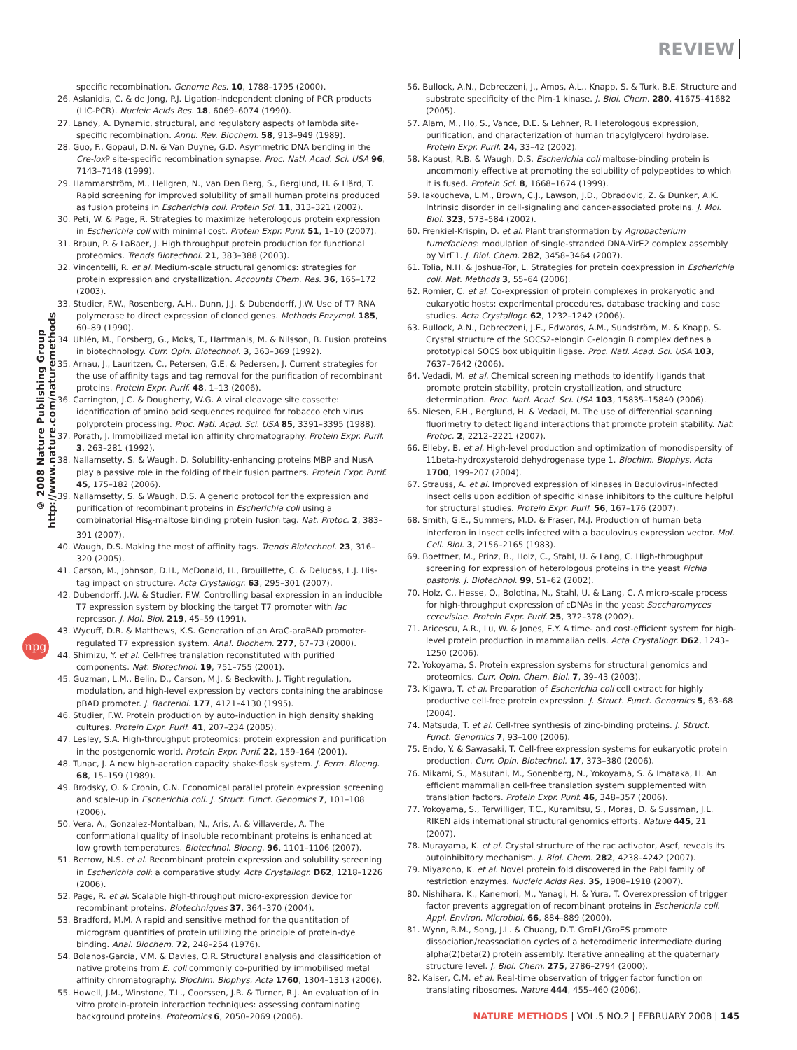REVIEW
© 2008 Nature Publishing Group http://www.nature.com/naturemethods
npg
specific recombination. Genome Res. 10, 1788–1795 (2000).
26. Aslanidis, C. & de Jong, P.J. Ligation-independent cloning of PCR products (LIC-PCR). Nucleic Acids Res. 18, 6069–6074 (1990).
27. Landy, A. Dynamic, structural, and regulatory aspects of lambda site-specific recombination. Annu. Rev. Biochem. 58, 913–949 (1989).
28. Guo, F., Gopaul, D.N. & Van Duyne, G.D. Asymmetric DNA bending in the Cre-lox P site-specific recombination synapse. Proc. Natl. Acad. Sci. USA 96, 7143–7148 (1999).
29. Hammarström, M., Hellgren, N., van Den Berg, S., Berglund, H. & Härd, T. Rapid screening for improved solubility of small human proteins produced as fusion proteins in Escherichia coli. Protein Sci. 11, 313–321 (2002).
30. Peti, W. & Page, R. Strategies to maximize heterologous protein expression in Escherichia coli with minimal cost. Protein Expr. Purif. 51, 1–10 (2007).
31. Braun, P. & LaBaer, J. High throughput protein production for functional proteomics. Trends Biotechnol. 21, 383–388 (2003).
32. Vincentelli, R. et al. Medium-scale structural genomics: strategies for protein expression and crystallization. Accounts Chem. Res. 36, 165–172 (2003).
33. Studier, F.W., Rosenberg, A.H., Dunn, J.J. & Dubendorff, J.W. Use of T7 RNA polymerase to direct expression of cloned genes. Methods Enzymol. 185, 60–89 (1990).
34. Uhlén, M., Forsberg, G., Moks, T., Hartmanis, M. & Nilsson, B. Fusion proteins in biotechnology. Curr. Opin. Biotechnol. 3, 363–369 (1992).
35. Arnau, J., Lauritzen, C., Petersen, G.E. & Pedersen, J. Current strategies for the use of affinity tags and tag removal for the purification of recombinant proteins. Protein Expr. Purif. 48, 1–13 (2006).
36. Carrington, J.C. & Dougherty, W.G. A viral cleavage site cassette: identification of amino acid sequences required for tobacco etch virus polyprotein processing. Proc. Natl. Acad. Sci. USA 85, 3391–3395 (1988).
37. Porath, J. Immobilized metal ion affinity chromatography. Protein Expr. Purif. 3, 263–281 (1992).
38. Nallamsetty, S. & Waugh, D. Solubility-enhancing proteins MBP and NusA play a passive role in the folding of their fusion partners. Protein Expr. Purif. 45, 175–182 (2006).
39. Nallamsetty, S. & Waugh, D.S. A generic protocol for the expression and purification of recombinant proteins in Escherichia coli using a combinatorial His<sub>6</sub>-maltose binding protein fusion tag. Nat. Protoc. 2, 383–391 (2007).
40. Waugh, D.S. Making the most of affinity tags. Trends Biotechnol. 23, 316–320 (2005).
41. Carson, M., Johnson, D.H., McDonald, H., Brouillette, C. & Delucas, L.J. His-tag impact on structure. Acta Crystallogr. 63, 295–301 (2007).
42. Dubendorff, J.W. & Studier, F.W. Controlling basal expression in an inducible T7 expression system by blocking the target T7 promoter with lac repressor. J. Mol. Biol. 219, 45–59 (1991).
43. Wycuff, D.R. & Matthews, K.S. Generation of an AraC-araBAD promoter-regulated T7 expression system. Anal. Biochem. 277, 67–73 (2000).
44. Shimizu, Y. et al. Cell-free translation reconstituted with purified components. Nat. Biotechnol. 19, 751–755 (2001).
45. Guzman, L.M., Belin, D., Carson, M.J. & Beckwith, J. Tight regulation, modulation, and high-level expression by vectors containing the arabinose pBAD promoter. J. Bacteriol. 177, 4121–4130 (1995).
46. Studier, F.W. Protein production by auto-induction in high density shaking cultures. Protein Expr. Purif. 41, 207–234 (2005).
47. Lesley, S.A. High-throughput proteomics: protein expression and purification in the postgenomic world. Protein Expr. Purif. 22, 159–164 (2001).
48. Tunac, J. A new high-aeration capacity shake-flask system. J. Ferm. Bioeng. 68, 15–159 (1989).
49. Brodsky, O. & Cronin, C.N. Economical parallel protein expression screening and scale-up in Escherichia coli. J. Struct. Funct. Genomics 7, 101–108 (2006).
50. Vera, A., Gonzalez-Montalban, N., Aris, A. & Villaverde, A. The conformational quality of insoluble recombinant proteins is enhanced at low growth temperatures. Biotechnol. Bioeng. 96, 1101–1106 (2007).
51. Berrow, N.S. et al. Recombinant protein expression and solubility screening in Escherichia coli: a comparative study. Acta Crystallogr. D62, 1218–1226 (2006).
52. Page, R. et al. Scalable high-throughput micro-expression device for recombinant proteins. Biotechniques 37, 364–370 (2004).
53. Bradford, M.M. A rapid and sensitive method for the quantitation of microgram quantities of protein utilizing the principle of protein-dye binding. Anal. Biochem. 72, 248–254 (1976).
54. Bolanos-Garcia, V.M. & Davies, O.R. Structural analysis and classification of native proteins from E. coli commonly co-purified by immobilised metal affinity chromatography. Biochim. Biophys. Acta 1760, 1304–1313 (2006).
55. Howell, J.M., Winstone, T.L., Coorssen, J.R. & Turner, R.J. An evaluation of in vitro protein-protein interaction techniques: assessing contaminating background proteins. Proteomics 6, 2050–2069 (2006).
56. Bullock, A.N., Debreczeni, J., Amos, A.L., Knapp, S. & Turk, B.E. Structure and substrate specificity of the Pim-1 kinase. J. Biol. Chem. 280, 41675–41682 (2005).
57. Alam, M., Ho, S., Vance, D.E. & Lehner, R. Heterologous expression, purification, and characterization of human triacylglycerol hydrolase. Protein Expr. Purif. 24, 33–42 (2002).
58. Kapust, R.B. & Waugh, D.S. Escherichia coli maltose-binding protein is uncommonly effective at promoting the solubility of polypeptides to which it is fused. Protein Sci. 8, 1668–1674 (1999).
59. Iakoucheva, L.M., Brown, C.J., Lawson, J.D., Obradovic, Z. & Dunker, A.K. Intrinsic disorder in cell-signaling and cancer-associated proteins. J. Mol. Biol. 323, 573–584 (2002).
60. Frenkiel-Krispin, D. et al. Plant transformation by Agrobacterium tumefaciens: modulation of single-stranded DNA-VirE2 complex assembly by VirE1. J. Biol. Chem. 282, 3458–3464 (2007).
61. Tolia, N.H. & Joshua-Tor, L. Strategies for protein coexpression in Escherichia coli. Nat. Methods 3, 55–64 (2006).
62. Romier, C. et al. Co-expression of protein complexes in prokaryotic and eukaryotic hosts: experimental procedures, database tracking and case studies. Acta Crystallogr. 62, 1232–1242 (2006).
63. Bullock, A.N., Debreczeni, J.E., Edwards, A.M., Sundström, M. & Knapp, S. Crystal structure of the SOCS2-elongin C-elongin B complex defines a prototypical SOCS box ubiquitin ligase. Proc. Natl. Acad. Sci. USA 103, 7637–7642 (2006).
64. Vedadi, M. et al. Chemical screening methods to identify ligands that promote protein stability, protein crystallization, and structure determination. Proc. Natl. Acad. Sci. USA 103, 15835–15840 (2006).
65. Niesen, F.H., Berglund, H. & Vedadi, M. The use of differential scanning fluorimetry to detect ligand interactions that promote protein stability. Nat. Protoc. 2, 2212–2221 (2007).
66. Elleby, B. et al. High-level production and optimization of monodispersity of 11beta-hydroxysteroid dehydrogenase type 1. Biochim. Biophys. Acta 1700, 199–207 (2004).
67. Strauss, A. et al. Improved expression of kinases in Baculovirus-infected insect cells upon addition of specific kinase inhibitors to the culture helpful for structural studies. Protein Expr. Purif. 56, 167–176 (2007).
68. Smith, G.E., Summers, M.D. & Fraser, M.J. Production of human beta interferon in insect cells infected with a baculovirus expression vector. Mol. Cell. Biol. 3, 2156–2165 (1983).
69. Boettner, M., Prinz, B., Holz, C., Stahl, U. & Lang, C. High-throughput screening for expression of heterologous proteins in the yeast Pichia pastoris. J. Biotechnol. 99, 51–62 (2002).
70. Holz, C., Hesse, O., Bolotina, N., Stahl, U. & Lang, C. A micro-scale process for high-throughput expression of cDNAs in the yeast Saccharomyces cerevisiae. Protein Expr. Purif. 25, 372–378 (2002).
71. Aricescu, A.R., Lu, W. & Jones, E.Y. A time- and cost-efficient system for high-level protein production in mammalian cells. Acta Crystallogr. D62, 1243–1250 (2006).
72. Yokoyama, S. Protein expression systems for structural genomics and proteomics. Curr. Opin. Chem. Biol. 7, 39–43 (2003).
73. Kigawa, T. et al. Preparation of Escherichia coli cell extract for highly productive cell-free protein expression. J. Struct. Funct. Genomics 5, 63–68 (2004).
74. Matsuda, T. et al. Cell-free synthesis of zinc-binding proteins. J. Struct. Funct. Genomics 7, 93–100 (2006).
75. Endo, Y. & Sawasaki, T. Cell-free expression systems for eukaryotic protein production. Curr. Opin. Biotechnol. 17, 373–380 (2006).
76. Mikami, S., Masutani, M., Sonenberg, N., Yokoyama, S. & Imataka, H. An efficient mammalian cell-free translation system supplemented with translation factors. Protein Expr. Purif. 46, 348–357 (2006).
77. Yokoyama, S., Terwilliger, T.C., Kuramitsu, S., Moras, D. & Sussman, J.L. RIKEN aids international structural genomics efforts. Nature 445, 21 (2007).
78. Murayama, K. et al. Crystal structure of the rac activator, Asef, reveals its autoinhibitory mechanism. J. Biol. Chem. 282, 4238–4242 (2007).
79. Miyazono, K. et al. Novel protein fold discovered in the PabI family of restriction enzymes. Nucleic Acids Res. 35, 1908–1918 (2007).
80. Nishihara, K., Kanemori, M., Yanagi, H. & Yura, T. Overexpression of trigger factor prevents aggregation of recombinant proteins in Escherichia coli. Appl. Environ. Microbiol. 66, 884–889 (2000).
81. Wynn, R.M., Song, J.L. & Chuang, D.T. GroEL/GroES promote dissociation/reassociation cycles of a heterodimeric intermediate during alpha(2)beta(2) protein assembly. Iterative annealing at the quaternary structure level. J. Biol. Chem. 275, 2786–2794 (2000).
82. Kaiser, C.M. et al. Real-time observation of trigger factor function on translating ribosomes. Nature 444, 455–460 (2006).
NATURE METHODS | VOL.5 NO.2 | FEBRUARY 2008 | 145